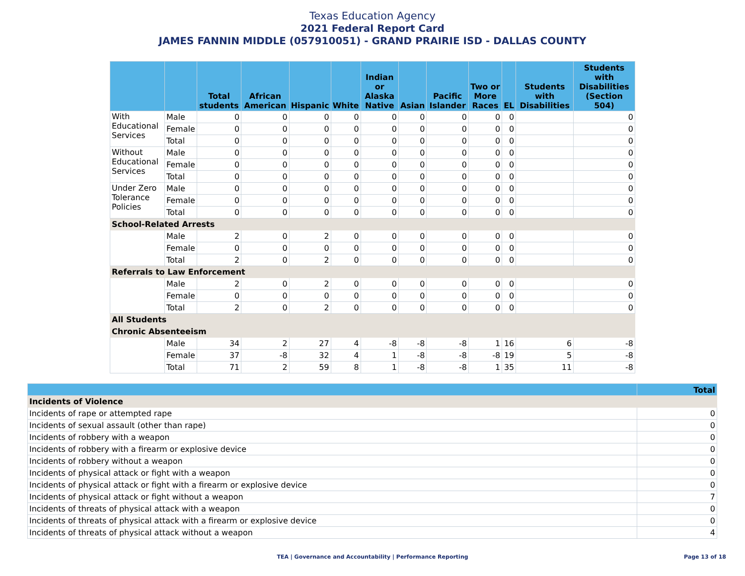Texas Education Agency
2021 Federal Report Card
JAMES FANNIN MIDDLE (057910051) - GRAND PRAIRIE ISD - DALLAS COUNTY
| | | Total students | African American | Hispanic | White | Indian or Alaska Native | Asian | Pacific Islander | Two or More Races | EL | Students with Disabilities | Students with Disabilities (Section 504) |
| --- | --- | --- | --- | --- | --- | --- | --- | --- | --- | --- | --- | --- |
| With Educational Services | Male | 0 | 0 | 0 | 0 | 0 | 0 | 0 | 0 | 0 | | 0 |
| | Female | 0 | 0 | 0 | 0 | 0 | 0 | 0 | 0 | 0 | | 0 |
| | Total | 0 | 0 | 0 | 0 | 0 | 0 | 0 | 0 | 0 | | 0 |
| Without Educational Services | Male | 0 | 0 | 0 | 0 | 0 | 0 | 0 | 0 | 0 | | 0 |
| | Female | 0 | 0 | 0 | 0 | 0 | 0 | 0 | 0 | 0 | | 0 |
| | Total | 0 | 0 | 0 | 0 | 0 | 0 | 0 | 0 | 0 | | 0 |
| Under Zero Tolerance Policies | Male | 0 | 0 | 0 | 0 | 0 | 0 | 0 | 0 | 0 | | 0 |
| | Female | 0 | 0 | 0 | 0 | 0 | 0 | 0 | 0 | 0 | | 0 |
| | Total | 0 | 0 | 0 | 0 | 0 | 0 | 0 | 0 | 0 | | 0 |
| School-Related Arrests | | | | | | | | | | | | |
| | Male | 2 | 0 | 2 | 0 | 0 | 0 | 0 | 0 | 0 | | 0 |
| | Female | 0 | 0 | 0 | 0 | 0 | 0 | 0 | 0 | 0 | | 0 |
| | Total | 2 | 0 | 2 | 0 | 0 | 0 | 0 | 0 | 0 | | 0 |
| Referrals to Law Enforcement | | | | | | | | | | | | |
| | Male | 2 | 0 | 2 | 0 | 0 | 0 | 0 | 0 | 0 | | 0 |
| | Female | 0 | 0 | 0 | 0 | 0 | 0 | 0 | 0 | 0 | | 0 |
| | Total | 2 | 0 | 2 | 0 | 0 | 0 | 0 | 0 | 0 | | 0 |
| All Students | | | | | | | | | | | | |
| Chronic Absenteeism | | | | | | | | | | | | |
| | Male | 34 | 2 | 27 | 4 | -8 | -8 | -8 | 1 | 16 | 6 | -8 |
| | Female | 37 | -8 | 32 | 4 | 1 | -8 | -8 | -8 | 19 | 5 | -8 |
| | Total | 71 | 2 | 59 | 8 | 1 | -8 | -8 | 1 | 35 | 11 | -8 |
| | Total |
| --- | --- |
| Incidents of Violence | |
| Incidents of rape or attempted rape | 0 |
| Incidents of sexual assault (other than rape) | 0 |
| Incidents of robbery with a weapon | 0 |
| Incidents of robbery with a firearm or explosive device | 0 |
| Incidents of robbery without a weapon | 0 |
| Incidents of physical attack or fight with a weapon | 0 |
| Incidents of physical attack or fight with a firearm or explosive device | 0 |
| Incidents of physical attack or fight without a weapon | 7 |
| Incidents of threats of physical attack with a weapon | 0 |
| Incidents of threats of physical attack with a firearm or explosive device | 0 |
| Incidents of threats of physical attack without a weapon | 4 |
TEA | Governance and Accountability | Performance Reporting Page 13 of 18